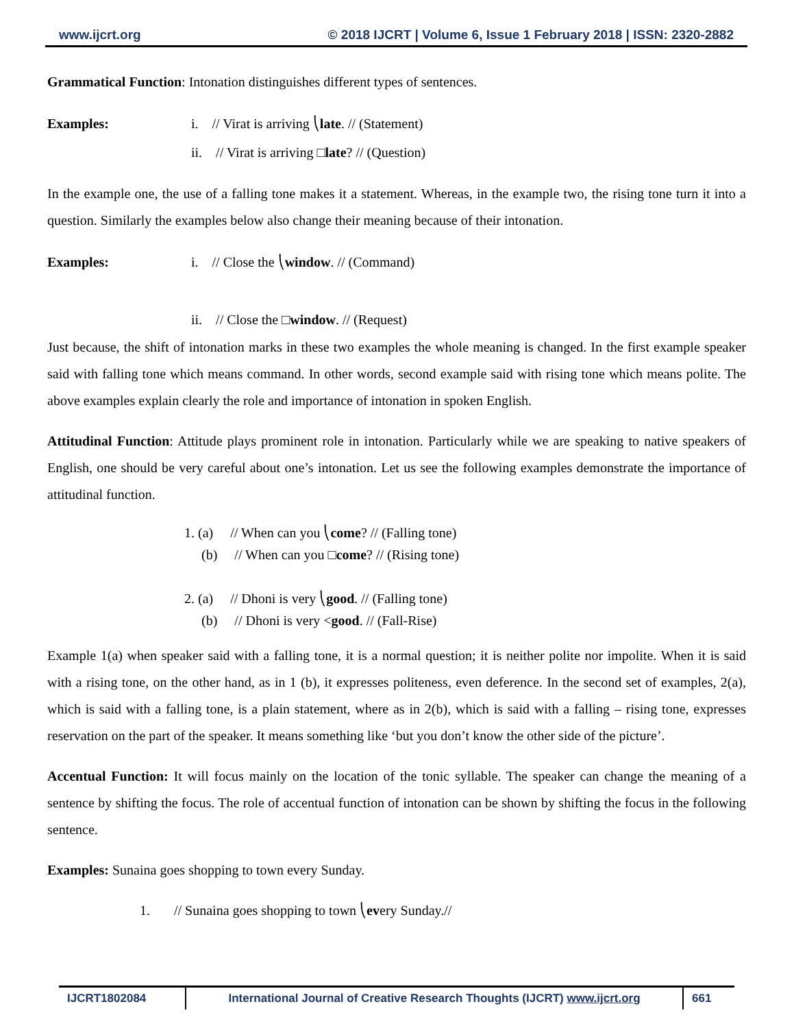www.ijcrt.org © 2018 IJCRT | Volume 6, Issue 1 February 2018 | ISSN: 2320-2882
Grammatical Function: Intonation distinguishes different types of sentences.
Examples: i. // Virat is arriving ⎝late. // (Statement)
ii. // Virat is arriving □late? // (Question)
In the example one, the use of a falling tone makes it a statement. Whereas, in the example two, the rising tone turn it into a question. Similarly the examples below also change their meaning because of their intonation.
Examples: i. // Close the ⎝window. // (Command)
ii. // Close the □window. // (Request)
Just because, the shift of intonation marks in these two examples the whole meaning is changed. In the first example speaker said with falling tone which means command. In other words, second example said with rising tone which means polite. The above examples explain clearly the role and importance of intonation in spoken English.
Attitudinal Function: Attitude plays prominent role in intonation. Particularly while we are speaking to native speakers of English, one should be very careful about one’s intonation. Let us see the following examples demonstrate the importance of attitudinal function.
1. (a) // When can you ⎝come? // (Falling tone)
(b) // When can you □come? // (Rising tone)
2. (a) // Dhoni is very ⎝good. // (Falling tone)
(b) // Dhoni is very <good. // (Fall-Rise)
Example 1(a) when speaker said with a falling tone, it is a normal question; it is neither polite nor impolite. When it is said with a rising tone, on the other hand, as in 1 (b), it expresses politeness, even deference. In the second set of examples, 2(a), which is said with a falling tone, is a plain statement, where as in 2(b), which is said with a falling – rising tone, expresses reservation on the part of the speaker. It means something like ‘but you don’t know the other side of the picture’.
Accentual Function: It will focus mainly on the location of the tonic syllable. The speaker can change the meaning of a sentence by shifting the focus. The role of accentual function of intonation can be shown by shifting the focus in the following sentence.
Examples: Sunaina goes shopping to town every Sunday.
1. // Sunaina goes shopping to town ⎝every Sunday.//
IJCRT1802084 International Journal of Creative Research Thoughts (IJCRT) www.ijcrt.org
661